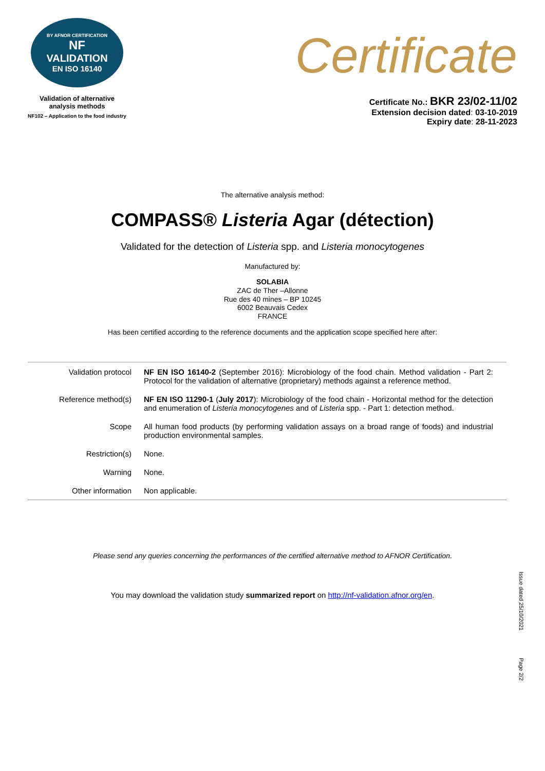BY AFNOR CERTIFICATION
NF
VALIDATION
EN ISO 16140
Validation of alternative
analysis methods
NF102 – Application to the food industry
Certificate
Certificate No.: BKR 23/02-11/02
Extension decision dated: 03-10-2019
Expiry date: 28-11-2023
The alternative analysis method:
COMPASS® Listeria Agar (détection)
Validated for the detection of Listeria spp. and Listeria monocytogenes
Manufactured by:
SOLABIA
ZAC de Ther –Allonne
Rue des 40 mines – BP 10245
6002 Beauvais Cedex
FRANCE
Has been certified according to the reference documents and the application scope specified here after:
| Validation protocol | NF EN ISO 16140-2 (September 2016): Microbiology of the food chain. Method validation - Part 2: Protocol for the validation of alternative (proprietary) methods against a reference method. |
| Reference method(s) | NF EN ISO 11290-1 ( July 2017 ): Microbiology of the food chain - Horizontal method for the detection and enumeration of Listeria monocytogenes and of Listeria spp. - Part 1: detection method. |
| Scope | All human food products (by performing validation assays on a broad range of foods) and industrial production environmental samples. |
| Restriction(s) | None. |
| Warning | None. |
| Other information | Non applicable. |
Please send any queries concerning the performances of the certified alternative method to AFNOR Certification.
You may download the validation study summarized report on http://nf-validation.afnor.org/en.
Issue dated 25/10/2021
Page 2/2